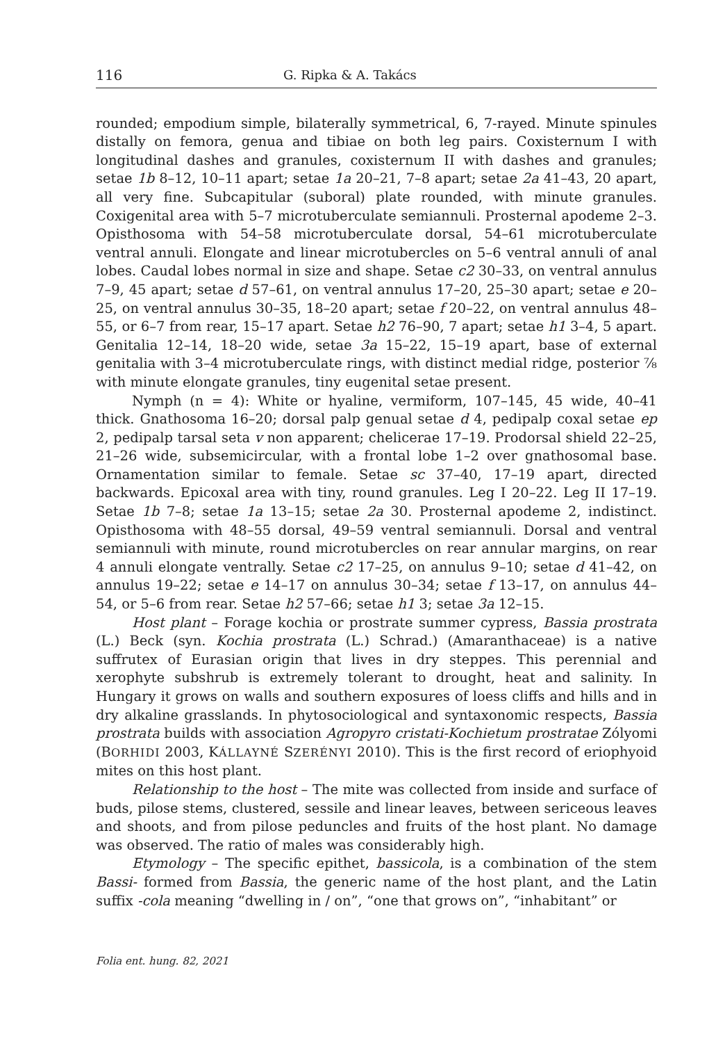116 G. Ripka & A. Takács
rounded; empodium simple, bilaterally symmetrical, 6, 7-rayed. Minute spinules distally on femora, genua and tibiae on both leg pairs. Coxisternum I with longitudinal dashes and granules, coxisternum II with dashes and granules; setae 1b 8–12, 10–11 apart; setae 1a 20–21, 7–8 apart; setae 2a 41–43, 20 apart, all very fine. Subcapitular (suboral) plate rounded, with minute granules. Coxigenital area with 5–7 microtuberculate semiannuli. Prosternal apodeme 2–3. Opisthosoma with 54–58 microtuberculate dorsal, 54–61 microtuberculate ventral annuli. Elongate and linear microtubercles on 5–6 ventral annuli of anal lobes. Caudal lobes normal in size and shape. Setae c2 30–33, on ventral annulus 7–9, 45 apart; setae d 57–61, on ventral annulus 17–20, 25–30 apart; setae e 20–25, on ventral annulus 30–35, 18–20 apart; setae f 20–22, on ventral annulus 48–55, or 6–7 from rear, 15–17 apart. Setae h2 76–90, 7 apart; setae h1 3–4, 5 apart. Genitalia 12–14, 18–20 wide, setae 3a 15–22, 15–19 apart, base of external genitalia with 3–4 microtuberculate rings, with distinct medial ridge, posterior ⅞ with minute elongate granules, tiny eugenital setae present.
Nymph (n = 4): White or hyaline, vermiform, 107–145, 45 wide, 40–41 thick. Gnathosoma 16–20; dorsal palp genual setae d 4, pedipalp coxal setae ep 2, pedipalp tarsal seta v non apparent; chelicerae 17–19. Prodorsal shield 22–25, 21–26 wide, subsemicircular, with a frontal lobe 1–2 over gnathosomal base. Ornamentation similar to female. Setae sc 37–40, 17–19 apart, directed backwards. Epicoxal area with tiny, round granules. Leg I 20–22. Leg II 17–19. Setae 1b 7–8; setae 1a 13–15; setae 2a 30. Prosternal apodeme 2, indistinct. Opisthosoma with 48–55 dorsal, 49–59 ventral semiannuli. Dorsal and ventral semiannuli with minute, round microtubercles on rear annular margins, on rear 4 annuli elongate ventrally. Setae c2 17–25, on annulus 9–10; setae d 41–42, on annulus 19–22; setae e 14–17 on annulus 30–34; setae f 13–17, on annulus 44–54, or 5–6 from rear. Setae h2 57–66; setae h1 3; setae 3a 12–15.
Host plant – Forage kochia or prostrate summer cypress, Bassia prostrata (L.) Beck (syn. Kochia prostrata (L.) Schrad.) (Amaranthaceae) is a native suffrutex of Eurasian origin that lives in dry steppes. This perennial and xerophyte subshrub is extremely tolerant to drought, heat and salinity. In Hungary it grows on walls and southern exposures of loess cliffs and hills and in dry alkaline grasslands. In phytosociological and syntaxonomic respects, Bassia prostrata builds with association Agropyro cristati-Kochietum prostratae Zólyomi (BORHIDI 2003, KÁLLAYNÉ SZERÉNYI 2010). This is the first record of eriophyoid mites on this host plant.
Relationship to the host – The mite was collected from inside and surface of buds, pilose stems, clustered, sessile and linear leaves, between sericeous leaves and shoots, and from pilose peduncles and fruits of the host plant. No damage was observed. The ratio of males was considerably high.
Etymology – The specific epithet, bassicola, is a combination of the stem Bassi- formed from Bassia, the generic name of the host plant, and the Latin suffix -cola meaning “dwelling in / on”, “one that grows on”, “inhabitant” or
Folia ent. hung. 82, 2021